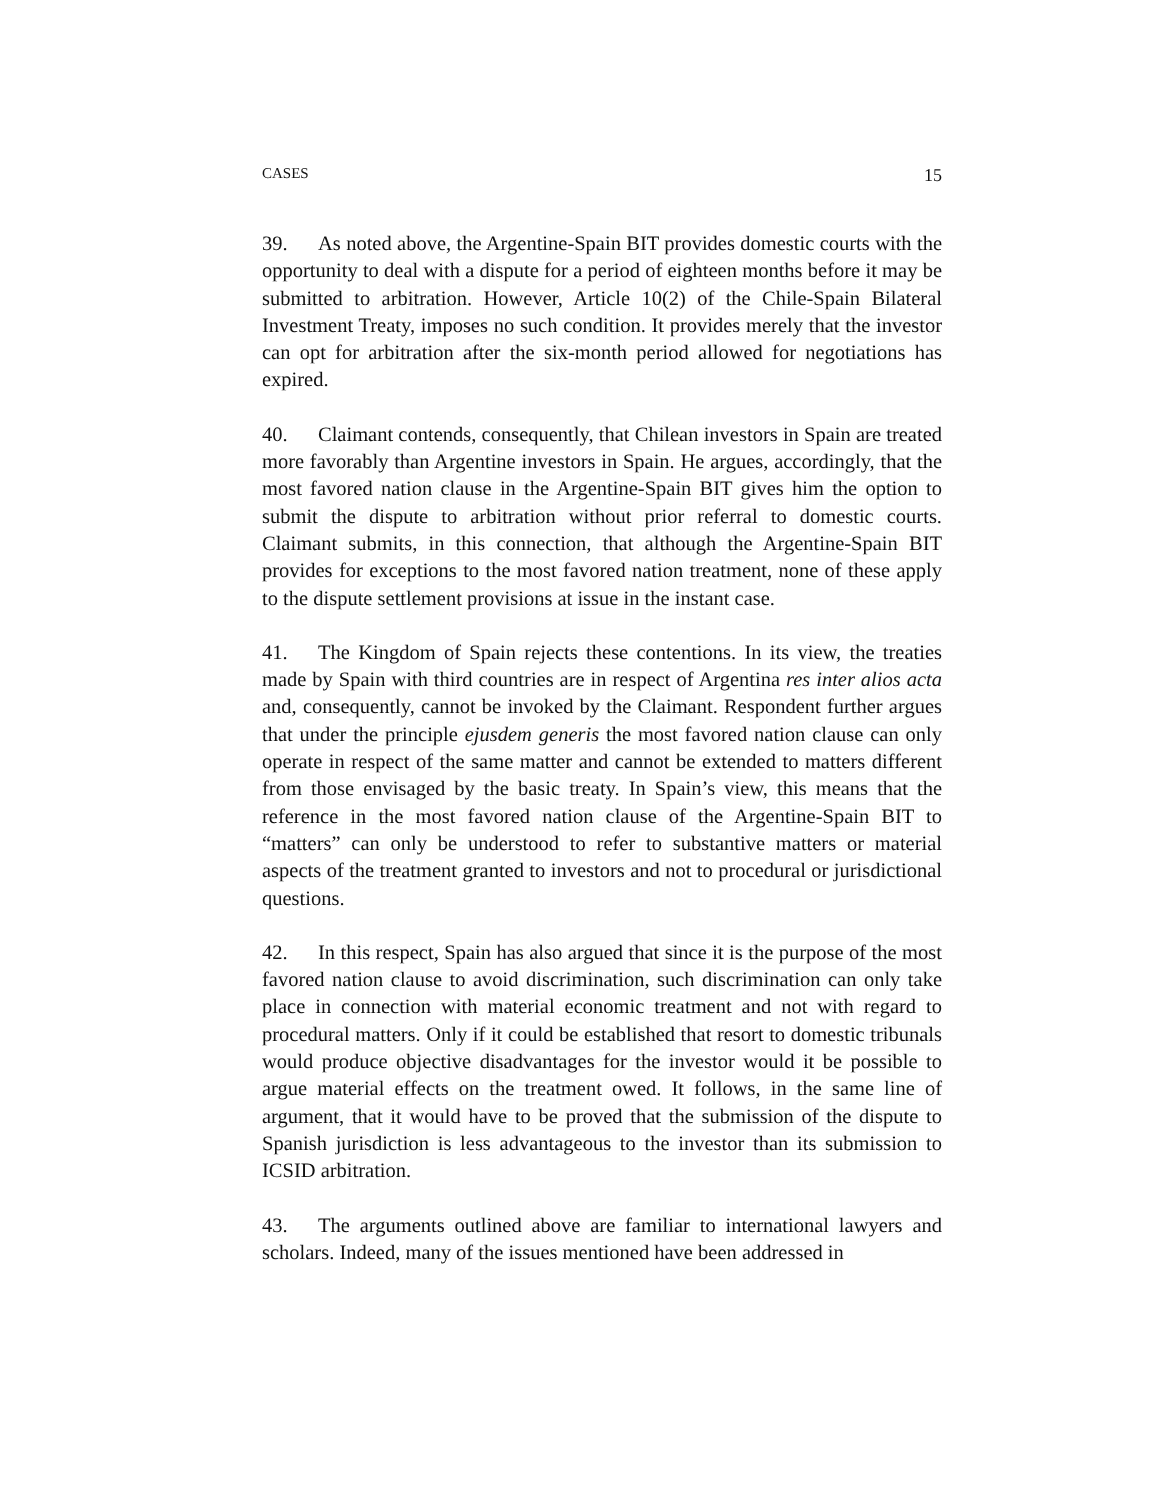CASES 15
39. As noted above, the Argentine-Spain BIT provides domestic courts with the opportunity to deal with a dispute for a period of eighteen months before it may be submitted to arbitration. However, Article 10(2) of the Chile-Spain Bilateral Investment Treaty, imposes no such condition. It provides merely that the investor can opt for arbitration after the six-month period allowed for negotiations has expired.
40. Claimant contends, consequently, that Chilean investors in Spain are treated more favorably than Argentine investors in Spain. He argues, accordingly, that the most favored nation clause in the Argentine-Spain BIT gives him the option to submit the dispute to arbitration without prior referral to domestic courts. Claimant submits, in this connection, that although the Argentine-Spain BIT provides for exceptions to the most favored nation treatment, none of these apply to the dispute settlement provisions at issue in the instant case.
41. The Kingdom of Spain rejects these contentions. In its view, the treaties made by Spain with third countries are in respect of Argentina res inter alios acta and, consequently, cannot be invoked by the Claimant. Respondent further argues that under the principle ejusdem generis the most favored nation clause can only operate in respect of the same matter and cannot be extended to matters different from those envisaged by the basic treaty. In Spain’s view, this means that the reference in the most favored nation clause of the Argentine-Spain BIT to “matters” can only be understood to refer to substantive matters or material aspects of the treatment granted to investors and not to procedural or jurisdictional questions.
42. In this respect, Spain has also argued that since it is the purpose of the most favored nation clause to avoid discrimination, such discrimination can only take place in connection with material economic treatment and not with regard to procedural matters. Only if it could be established that resort to domestic tribunals would produce objective disadvantages for the investor would it be possible to argue material effects on the treatment owed. It follows, in the same line of argument, that it would have to be proved that the submission of the dispute to Spanish jurisdiction is less advantageous to the investor than its submission to ICSID arbitration.
43. The arguments outlined above are familiar to international lawyers and scholars. Indeed, many of the issues mentioned have been addressed in